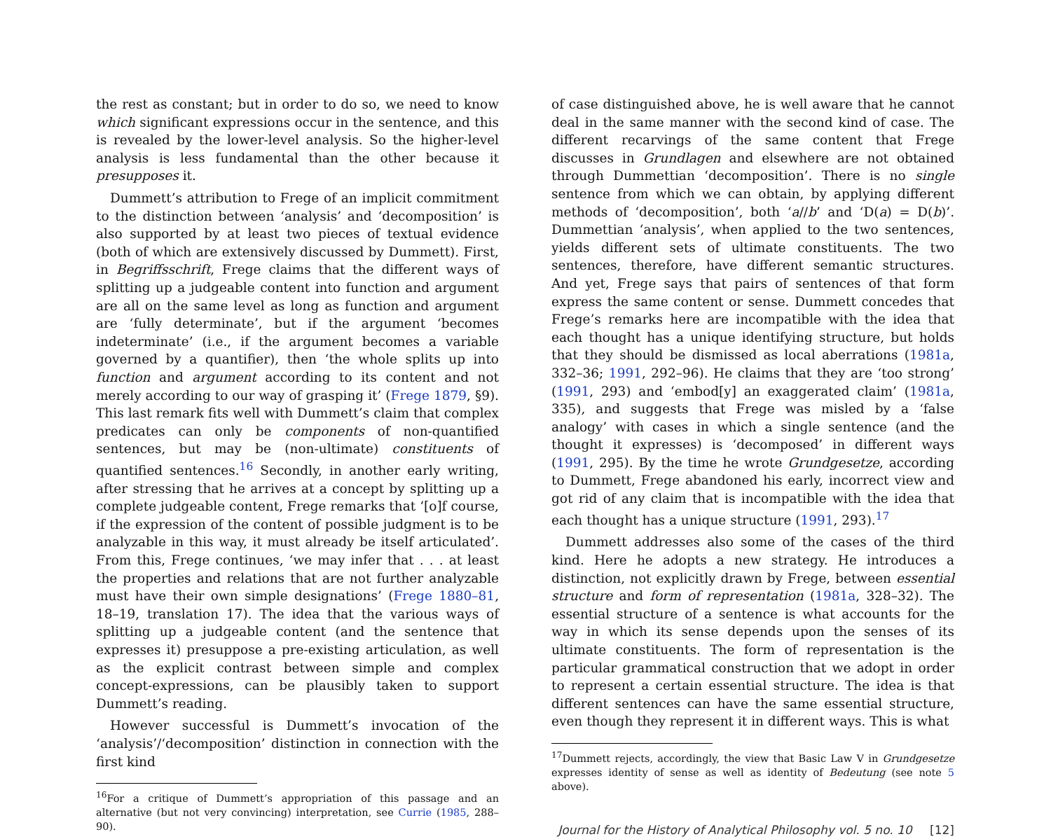the rest as constant; but in order to do so, we need to know which significant expressions occur in the sentence, and this is revealed by the lower-level analysis. So the higher-level analysis is less fundamental than the other because it presupposes it.
Dummett’s attribution to Frege of an implicit commitment to the distinction between ‘analysis’ and ‘decomposition’ is also supported by at least two pieces of textual evidence (both of which are extensively discussed by Dummett). First, in Begriffsschrift, Frege claims that the different ways of splitting up a judgeable content into function and argument are all on the same level as long as function and argument are ‘fully determinate’, but if the argument ‘becomes indeterminate’ (i.e., if the argument becomes a variable governed by a quantifier), then ‘the whole splits up into function and argument according to its content and not merely according to our way of grasping it’ (Frege 1879, §9). This last remark fits well with Dummett’s claim that complex predicates can only be components of non-quantified sentences, but may be (non-ultimate) constituents of quantified sentences.<sup>16</sup> Secondly, in another early writing, after stressing that he arrives at a concept by splitting up a complete judgeable content, Frege remarks that ‘[o]f course, if the expression of the content of possible judgment is to be analyzable in this way, it must already be itself articulated’. From this, Frege continues, ‘we may infer that . . . at least the properties and relations that are not further analyzable must have their own simple designations’ (Frege 1880–81, 18–19, translation 17). The idea that the various ways of splitting up a judgeable content (and the sentence that expresses it) presuppose a pre-existing articulation, as well as the explicit contrast between simple and complex concept-expressions, can be plausibly taken to support Dummett’s reading.
However successful is Dummett’s invocation of the ‘analysis’/‘decomposition’ distinction in connection with the first kind
<sup>16</sup> For a critique of Dummett’s appropriation of this passage and an alternative (but not very convincing) interpretation, see Currie (1985, 288–90).
of case distinguished above, he is well aware that he cannot deal in the same manner with the second kind of case. The different recarvings of the same content that Frege discusses in Grundlagen and elsewhere are not obtained through Dummettian ‘decomposition’. There is no single sentence from which we can obtain, by applying different methods of ‘decomposition’, both ‘a//b’ and ‘D(a) = D(b)’. Dummettian ‘analysis’, when applied to the two sentences, yields different sets of ultimate constituents. The two sentences, therefore, have different semantic structures. And yet, Frege says that pairs of sentences of that form express the same content or sense. Dummett concedes that Frege’s remarks here are incompatible with the idea that each thought has a unique identifying structure, but holds that they should be dismissed as local aberrations (1981a, 332–36; 1991, 292–96). He claims that they are ‘too strong’ (1991, 293) and ‘embod[y] an exaggerated claim’ (1981a, 335), and suggests that Frege was misled by a ‘false analogy’ with cases in which a single sentence (and the thought it expresses) is ‘decomposed’ in different ways (1991, 295). By the time he wrote Grundgesetze, according to Dummett, Frege abandoned his early, incorrect view and got rid of any claim that is incompatible with the idea that each thought has a unique structure (1991, 293).<sup>17</sup>
Dummett addresses also some of the cases of the third kind. Here he adopts a new strategy. He introduces a distinction, not explicitly drawn by Frege, between essential structure and form of representation (1981a, 328–32). The essential structure of a sentence is what accounts for the way in which its sense depends upon the senses of its ultimate constituents. The form of representation is the particular grammatical construction that we adopt in order to represent a certain essential structure. The idea is that different sentences can have the same essential structure, even though they represent it in different ways. This is what
<sup>17</sup> Dummett rejects, accordingly, the view that Basic Law V in Grundgesetze expresses identity of sense as well as identity of Bedeutung (see note 5 above).
Journal for the History of Analytical Philosophy vol. 5 no. 10 [12]